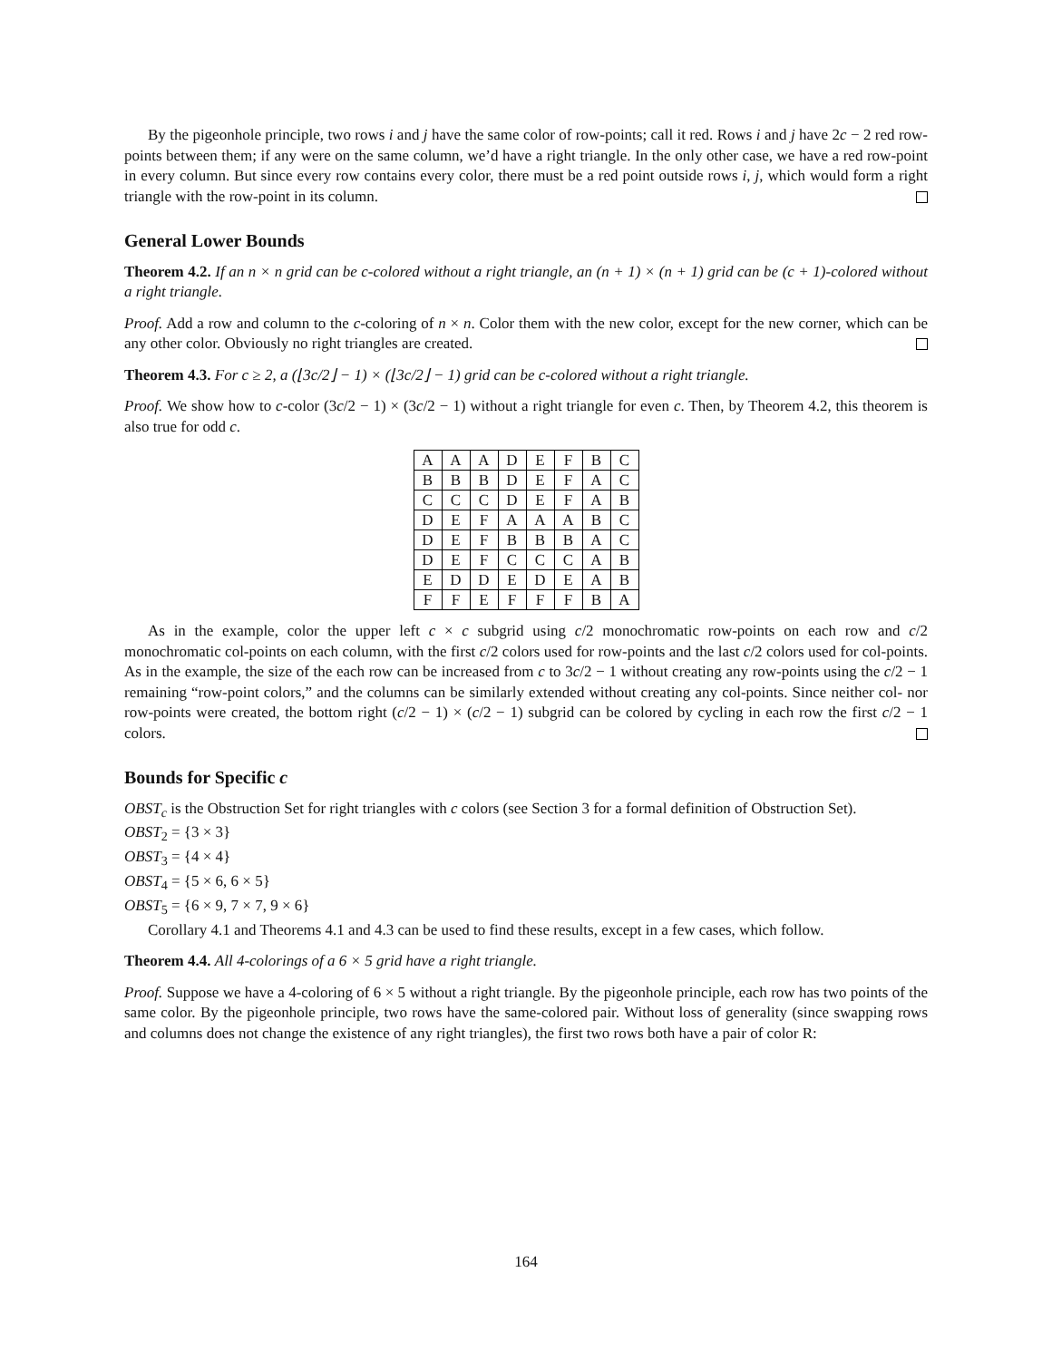By the pigeonhole principle, two rows i and j have the same color of row-points; call it red. Rows i and j have 2c − 2 red row-points between them; if any were on the same column, we’d have a right triangle. In the only other case, we have a red row-point in every column. But since every row contains every color, there must be a red point outside rows i, j, which would form a right triangle with the row-point in its column.
General Lower Bounds
Theorem 4.2. If an n × n grid can be c-colored without a right triangle, an (n + 1) × (n + 1) grid can be (c + 1)-colored without a right triangle.
Proof. Add a row and column to the c-coloring of n × n. Color them with the new color, except for the new corner, which can be any other color. Obviously no right triangles are created.
Theorem 4.3. For c ≥ 2, a (⌊3c/2⌋ − 1) × (⌊3c/2⌋ − 1) grid can be c-colored without a right triangle.
Proof. We show how to c-color (3c/2 − 1) × (3c/2 − 1) without a right triangle for even c. Then, by Theorem 4.2, this theorem is also true for odd c.
| A | A | A | D | E | F | B | C |
| B | B | B | D | E | F | A | C |
| C | C | C | D | E | F | A | B |
| D | E | F | A | A | A | B | C |
| D | E | F | B | B | B | A | C |
| D | E | F | C | C | C | A | B |
| E | D | D | E | D | E | A | B |
| F | F | E | F | F | F | B | A |
As in the example, color the upper left c × c subgrid using c/2 monochromatic row-points on each row and c/2 monochromatic col-points on each column, with the first c/2 colors used for row-points and the last c/2 colors used for col-points. As in the example, the size of the each row can be increased from c to 3c/2 − 1 without creating any row-points using the c/2 − 1 remaining “row-point colors,” and the columns can be similarly extended without creating any col-points. Since neither col- nor row-points were created, the bottom right (c/2 − 1) × (c/2 − 1) subgrid can be colored by cycling in each row the first c/2 − 1 colors.
Bounds for Specific c
OBST<sub>c</sub> is the Obstruction Set for right triangles with c colors (see Section 3 for a formal definition of Obstruction Set).
OBST<sub>2</sub> = {3 × 3}
OBST<sub>3</sub> = {4 × 4}
OBST<sub>4</sub> = {5 × 6, 6 × 5}
OBST<sub>5</sub> = {6 × 9, 7 × 7, 9 × 6}
Corollary 4.1 and Theorems 4.1 and 4.3 can be used to find these results, except in a few cases, which follow.
Theorem 4.4. All 4-colorings of a 6 × 5 grid have a right triangle.
Proof. Suppose we have a 4-coloring of 6 × 5 without a right triangle. By the pigeonhole principle, each row has two points of the same color. By the pigeonhole principle, two rows have the same-colored pair. Without loss of generality (since swapping rows and columns does not change the existence of any right triangles), the first two rows both have a pair of color R:
164